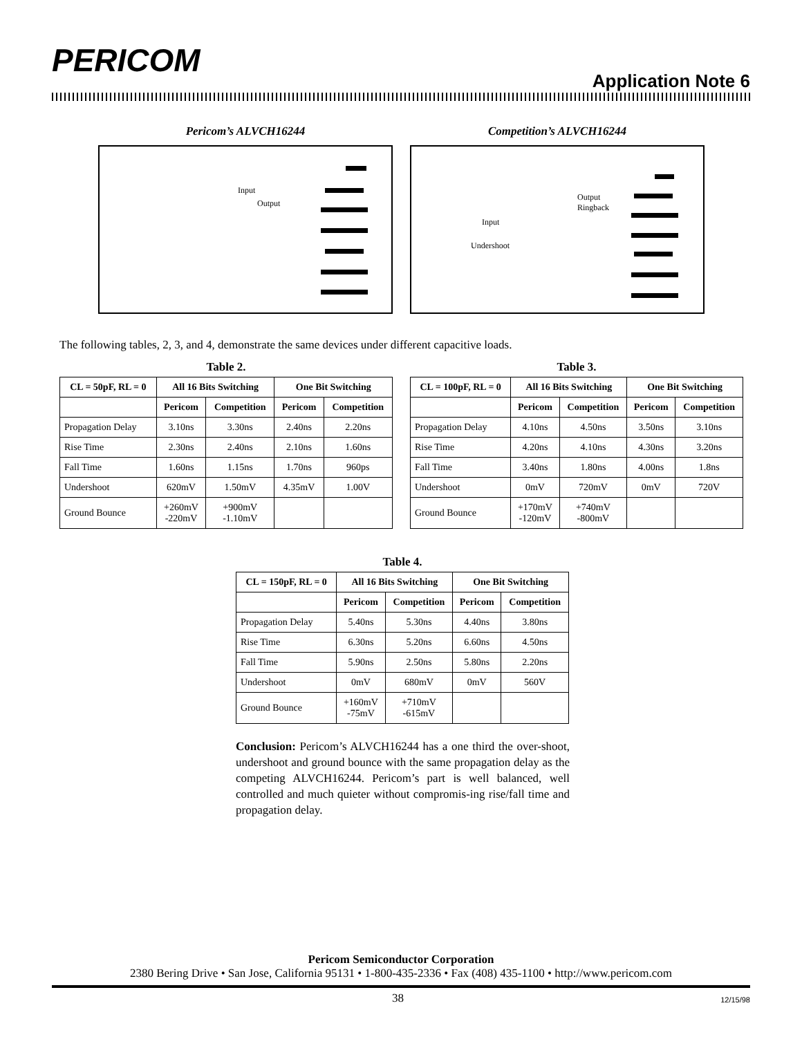PERICOM
Application Note 6
Pericom’s ALVCH16244
Input
Output
Competition’s ALVCH16244
Output
Ringback
Input
Undershoot
The following tables, 2, 3, and 4, demonstrate the same devices under different capacitive loads.
Table 2.
| CL = 50pF, RL = 0 | All 16 Bits Switching | | One Bit Switching | |
| --- | --- | --- | --- | --- |
| | Pericom | Competition | Pericom | Competition |
| Propagation Delay | 3.10ns | 3.30ns | 2.40ns | 2.20ns |
| Rise Time | 2.30ns | 2.40ns | 2.10ns | 1.60ns |
| Fall Time | 1.60ns | 1.15ns | 1.70ns | 960ps |
| Undershoot | 620mV | 1.50mV | 4.35mV | 1.00V |
| Ground Bounce | +260mV -220mV | +900mV -1.10mV | | |
Table 3.
| CL = 100pF, RL = 0 | All 16 Bits Switching | | One Bit Switching | |
| --- | --- | --- | --- | --- |
| | Pericom | Competition | Pericom | Competition |
| Propagation Delay | 4.10ns | 4.50ns | 3.50ns | 3.10ns |
| Rise Time | 4.20ns | 4.10ns | 4.30ns | 3.20ns |
| Fall Time | 3.40ns | 1.80ns | 4.00ns | 1.8ns |
| Undershoot | 0mV | 720mV | 0mV | 720V |
| Ground Bounce | +170mV -120mV | +740mV -800mV | | |
Table 4.
| CL = 150pF, RL = 0 | All 16 Bits Switching | | One Bit Switching | |
| --- | --- | --- | --- | --- |
| | Pericom | Competition | Pericom | Competition |
| Propagation Delay | 5.40ns | 5.30ns | 4.40ns | 3.80ns |
| Rise Time | 6.30ns | 5.20ns | 6.60ns | 4.50ns |
| Fall Time | 5.90ns | 2.50ns | 5.80ns | 2.20ns |
| Undershoot | 0mV | 680mV | 0mV | 560V |
| Ground Bounce | +160mV -75mV | +710mV -615mV | | |
Conclusion: Pericom’s ALVCH16244 has a one third the over-shoot, undershoot and ground bounce with the same propagation delay as the competing ALVCH16244. Pericom’s part is well balanced, well controlled and much quieter without compromis-ing rise/fall time and propagation delay.
Pericom Semiconductor Corporation
2380 Bering Drive • San Jose, California 95131 • 1-800-435-2336 • Fax (408) 435-1100 • http://www.pericom.com
38 12/15/98